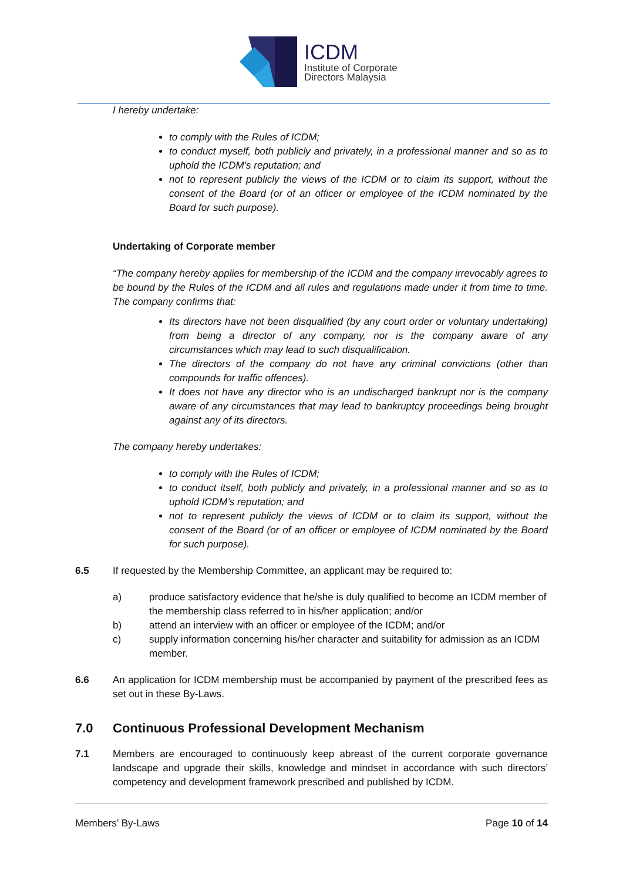ICDM
Institute of Corporate
Directors Malaysia
I hereby undertake:
to comply with the Rules of ICDM;
to conduct myself, both publicly and privately, in a professional manner and so as to uphold the ICDM’s reputation; and
not to represent publicly the views of the ICDM or to claim its support, without the consent of the Board (or of an officer or employee of the ICDM nominated by the Board for such purpose).
Undertaking of Corporate member
“The company hereby applies for membership of the ICDM and the company irrevocably agrees to be bound by the Rules of the ICDM and all rules and regulations made under it from time to time. The company confirms that:
Its directors have not been disqualified (by any court order or voluntary undertaking) from being a director of any company, nor is the company aware of any circumstances which may lead to such disqualification.
The directors of the company do not have any criminal convictions (other than compounds for traffic offences).
It does not have any director who is an undischarged bankrupt nor is the company aware of any circumstances that may lead to bankruptcy proceedings being brought against any of its directors.
The company hereby undertakes:
to comply with the Rules of ICDM;
to conduct itself, both publicly and privately, in a professional manner and so as to uphold ICDM’s reputation; and
not to represent publicly the views of ICDM or to claim its support, without the consent of the Board (or of an officer or employee of ICDM nominated by the Board for such purpose).
6.5 If requested by the Membership Committee, an applicant may be required to:
a) produce satisfactory evidence that he/she is duly qualified to become an ICDM member of the membership class referred to in his/her application; and/or
b) attend an interview with an officer or employee of the ICDM; and/or
c) supply information concerning his/her character and suitability for admission as an ICDM member.
6.6 An application for ICDM membership must be accompanied by payment of the prescribed fees as set out in these By-Laws.
7.0 Continuous Professional Development Mechanism
7.1 Members are encouraged to continuously keep abreast of the current corporate governance landscape and upgrade their skills, knowledge and mindset in accordance with such directors’ competency and development framework prescribed and published by ICDM.
Members’ By-Laws Page 10 of 14